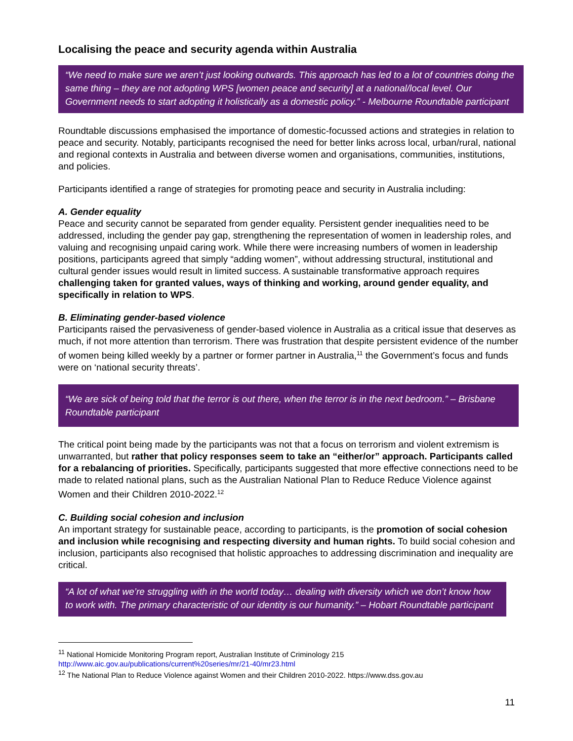Localising the peace and security agenda within Australia
“We need to make sure we aren’t just looking outwards. This approach has led to a lot of countries doing the same thing – they are not adopting WPS [women peace and security] at a national/local level. Our Government needs to start adopting it holistically as a domestic policy.” - Melbourne Roundtable participant
Roundtable discussions emphasised the importance of domestic-focussed actions and strategies in relation to peace and security. Notably, participants recognised the need for better links across local, urban/rural, national and regional contexts in Australia and between diverse women and organisations, communities, institutions, and policies.
Participants identified a range of strategies for promoting peace and security in Australia including:
A. Gender equality
Peace and security cannot be separated from gender equality. Persistent gender inequalities need to be addressed, including the gender pay gap, strengthening the representation of women in leadership roles, and valuing and recognising unpaid caring work. While there were increasing numbers of women in leadership positions, participants agreed that simply “adding women”, without addressing structural, institutional and cultural gender issues would result in limited success. A sustainable transformative approach requires challenging taken for granted values, ways of thinking and working, around gender equality, and specifically in relation to WPS.
B. Eliminating gender-based violence
Participants raised the pervasiveness of gender-based violence in Australia as a critical issue that deserves as much, if not more attention than terrorism. There was frustration that despite persistent evidence of the number of women being killed weekly by a partner or former partner in Australia,<sup>11</sup> the Government’s focus and funds were on ‘national security threats’.
“We are sick of being told that the terror is out there, when the terror is in the next bedroom.” – Brisbane Roundtable participant
The critical point being made by the participants was not that a focus on terrorism and violent extremism is unwarranted, but rather that policy responses seem to take an “either/or” approach. Participants called for a rebalancing of priorities. Specifically, participants suggested that more effective connections need to be made to related national plans, such as the Australian National Plan to Reduce Reduce Violence against Women and their Children 2010-2022.<sup>12</sup>
C. Building social cohesion and inclusion
An important strategy for sustainable peace, according to participants, is the promotion of social cohesion and inclusion while recognising and respecting diversity and human rights. To build social cohesion and inclusion, participants also recognised that holistic approaches to addressing discrimination and inequality are critical.
“A lot of what we’re struggling with in the world today… dealing with diversity which we don’t know how to work with. The primary characteristic of our identity is our humanity.” – Hobart Roundtable participant
<sup>11</sup> National Homicide Monitoring Program report, Australian Institute of Criminology 215
http://www.aic.gov.au/publications/current%20series/mr/21-40/mr23.html
<sup>12</sup> The National Plan to Reduce Violence against Women and their Children 2010-2022. https://www.dss.gov.au
11